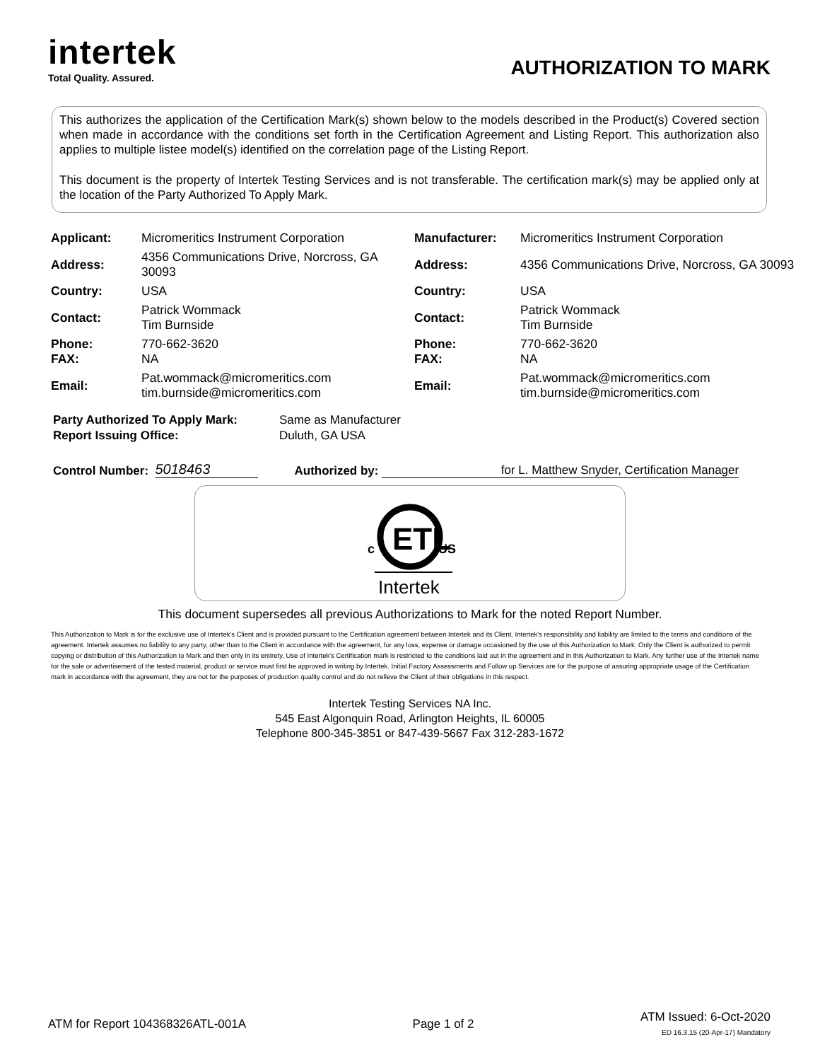intertek
Total Quality. Assured.
AUTHORIZATION TO MARK
This authorizes the application of the Certification Mark(s) shown below to the models described in the Product(s) Covered section when made in accordance with the conditions set forth in the Certification Agreement and Listing Report. This authorization also applies to multiple listee model(s) identified on the correlation page of the Listing Report.
This document is the property of Intertek Testing Services and is not transferable. The certification mark(s) may be applied only at the location of the Party Authorized To Apply Mark.
| Applicant: | Micromeritics Instrument Corporation | Manufacturer: | Micromeritics Instrument Corporation |
| Address: | 4356 Communications Drive, Norcross, GA 30093 | Address: | 4356 Communications Drive, Norcross, GA 30093 |
| Country: | USA | Country: | USA |
| Contact: | Patrick Wommack Tim Burnside | Contact: | Patrick Wommack Tim Burnside |
| Phone: FAX: | 770-662-3620 NA | Phone: FAX: | 770-662-3620 NA |
| Email: | Pat.wommack@micromeritics.com tim.burnside@micromeritics.com | Email: | Pat.wommack@micromeritics.com tim.burnside@micromeritics.com |
Party Authorized To Apply Mark:
Report Issuing Office:
Same as Manufacturer
Duluth, GA USA
Control Number: 5018463 Authorized by: for L. Matthew Snyder, Certification Manager
c
ETL
US
Intertek
This document supersedes all previous Authorizations to Mark for the noted Report Number.
This Authorization to Mark is for the exclusive use of Intertek's Client and is provided pursuant to the Certification agreement between Intertek and its Client. Intertek's responsibility and liability are limited to the terms and conditions of the agreement. Intertek assumes no liability to any party, other than to the Client in accordance with the agreement, for any loss, expense or damage occasioned by the use of this Authorization to Mark. Only the Client is authorized to permit copying or distribution of this Authorization to Mark and then only in its entirety. Use of Intertek's Certification mark is restricted to the conditions laid out in the agreement and in this Authorization to Mark. Any further use of the Intertek name for the sale or advertisement of the tested material, product or service must first be approved in writing by Intertek. Initial Factory Assessments and Follow up Services are for the purpose of assuring appropriate usage of the Certification mark in accordance with the agreement, they are not for the purposes of production quality control and do not relieve the Client of their obligations in this respect.
Intertek Testing Services NA Inc.
545 East Algonquin Road, Arlington Heights, IL 60005
Telephone 800-345-3851 or 847-439-5667 Fax 312-283-1672
ATM for Report 104368326ATL-001A
Page 1 of 2
ATM Issued: 6-Oct-2020
ED 16.3.15 (20-Apr-17) Mandatory